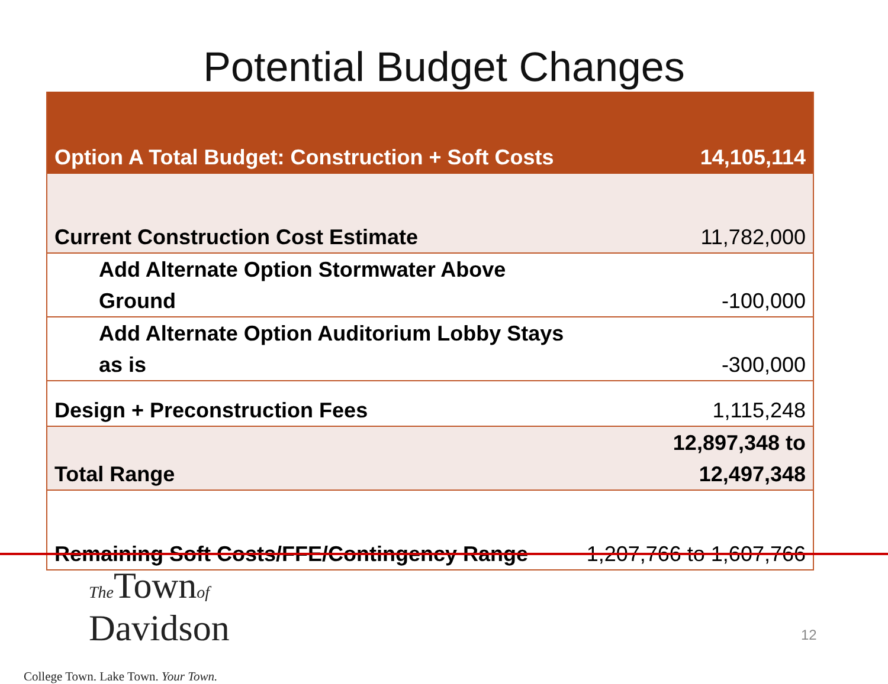Potential Budget Changes
| Option A Total Budget: Construction + Soft Costs | 14,105,114 |
| Current Construction Cost Estimate | 11,782,000 |
| Add Alternate Option Stormwater Above Ground | -100,000 |
| Add Alternate Option Auditorium Lobby Stays as is | -300,000 |
| Design + Preconstruction Fees | 1,115,248 |
| Total Range | 12,897,348 to 12,497,348 |
| Remaining Soft Costs/FFE/Contingency Range | 1,207,766 to 1,607,766 |
The Townof
Davidson
College Town. Lake Town. Your Town.
12